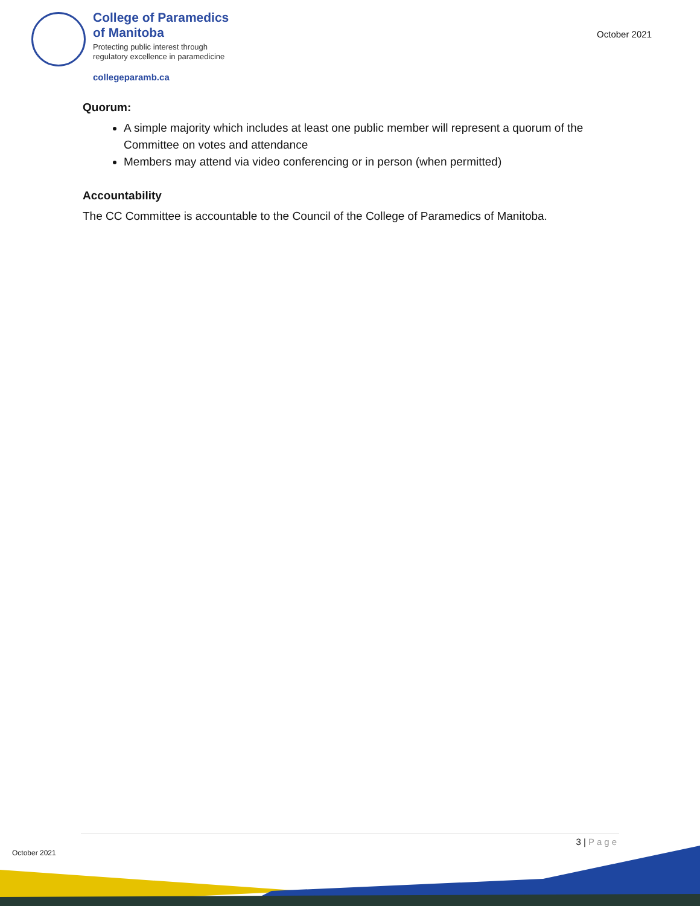College of Paramedics
of Manitoba
Protecting public interest through
regulatory excellence in paramedicine
collegeparamb.ca
October 2021
Quorum:
A simple majority which includes at least one public member will represent a quorum of the Committee on votes and attendance
Members may attend via video conferencing or in person (when permitted)
Accountability
The CC Committee is accountable to the Council of the College of Paramedics of Manitoba.
3 | Page
October 2021